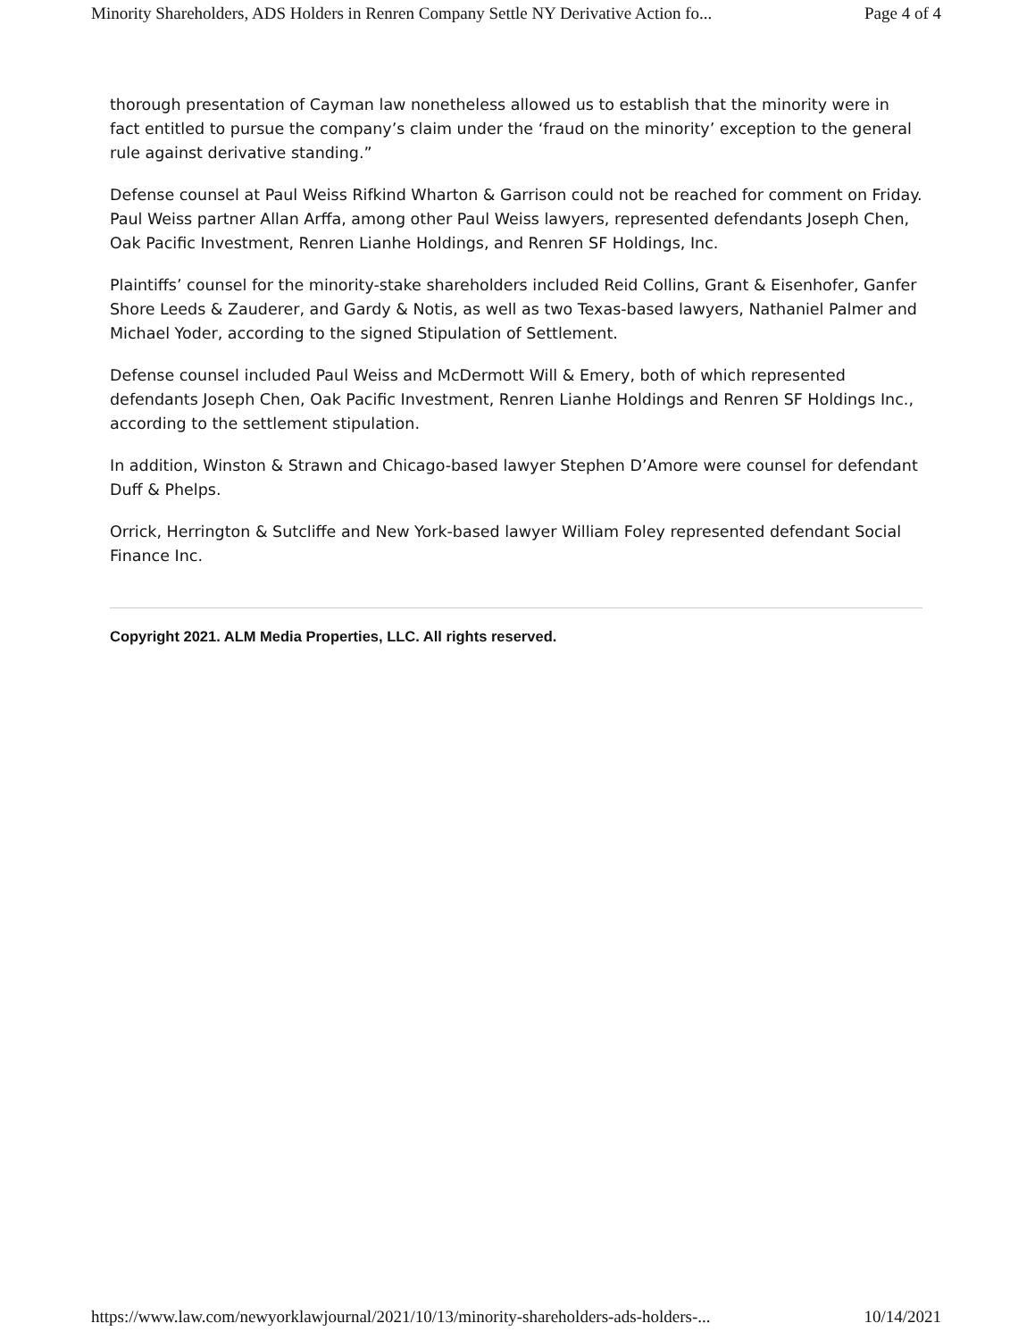Minority Shareholders, ADS Holders in Renren Company Settle NY Derivative Action fo... Page 4 of 4
thorough presentation of Cayman law nonetheless allowed us to establish that the minority were in fact entitled to pursue the company’s claim under the ‘fraud on the minority’ exception to the general rule against derivative standing.”
Defense counsel at Paul Weiss Rifkind Wharton & Garrison could not be reached for comment on Friday. Paul Weiss partner Allan Arffa, among other Paul Weiss lawyers, represented defendants Joseph Chen, Oak Pacific Investment, Renren Lianhe Holdings, and Renren SF Holdings, Inc.
Plaintiffs’ counsel for the minority-stake shareholders included Reid Collins, Grant & Eisenhofer, Ganfer Shore Leeds & Zauderer, and Gardy & Notis, as well as two Texas-based lawyers, Nathaniel Palmer and Michael Yoder, according to the signed Stipulation of Settlement.
Defense counsel included Paul Weiss and McDermott Will & Emery, both of which represented defendants Joseph Chen, Oak Pacific Investment, Renren Lianhe Holdings and Renren SF Holdings Inc., according to the settlement stipulation.
In addition, Winston & Strawn and Chicago-based lawyer Stephen D’Amore were counsel for defendant Duff & Phelps.
Orrick, Herrington & Sutcliffe and New York-based lawyer William Foley represented defendant Social Finance Inc.
Copyright 2021. ALM Media Properties, LLC. All rights reserved.
https://www.law.com/newyorklawjournal/2021/10/13/minority-shareholders-ads-holders-... 10/14/2021